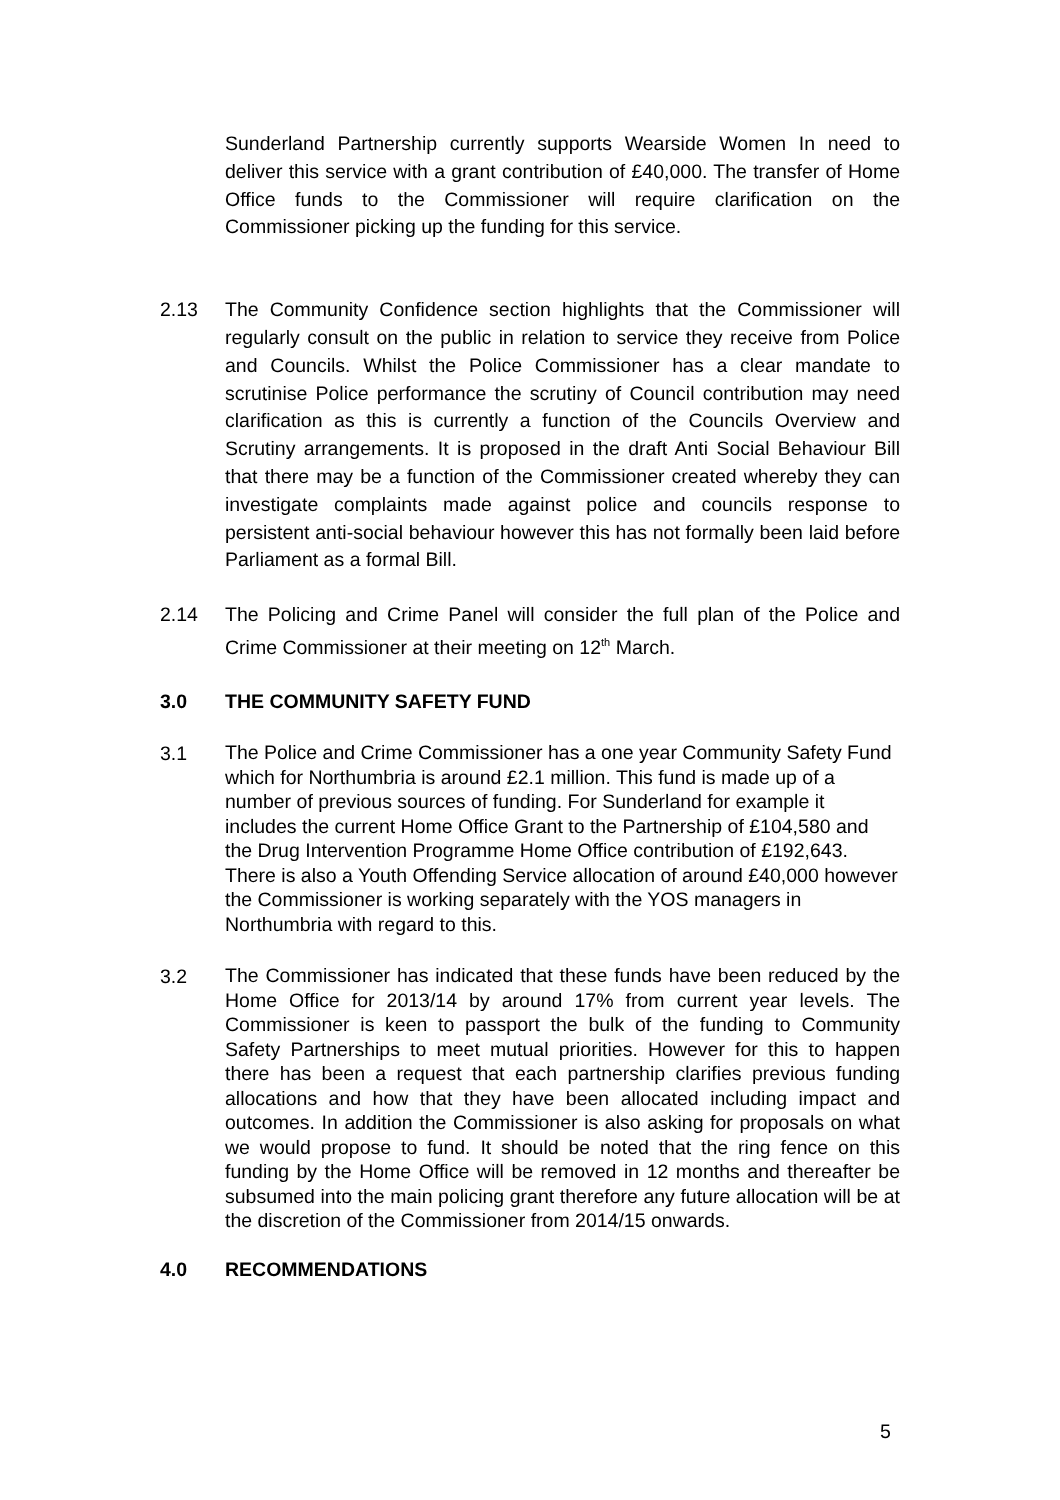Sunderland Partnership currently supports Wearside Women In need to deliver this service with a grant contribution of £40,000. The transfer of Home Office funds to the Commissioner will require clarification on the Commissioner picking up the funding for this service.
2.13 The Community Confidence section highlights that the Commissioner will regularly consult on the public in relation to service they receive from Police and Councils. Whilst the Police Commissioner has a clear mandate to scrutinise Police performance the scrutiny of Council contribution may need clarification as this is currently a function of the Councils Overview and Scrutiny arrangements. It is proposed in the draft Anti Social Behaviour Bill that there may be a function of the Commissioner created whereby they can investigate complaints made against police and councils response to persistent anti-social behaviour however this has not formally been laid before Parliament as a formal Bill.
2.14 The Policing and Crime Panel will consider the full plan of the Police and Crime Commissioner at their meeting on 12<sup>th</sup> March.
3.0 THE COMMUNITY SAFETY FUND
3.1
The Police and Crime Commissioner has a one year Community Safety Fund which for Northumbria is around £2.1 million. This fund is made up of a number of previous sources of funding. For Sunderland for example it includes the current Home Office Grant to the Partnership of £104,580 and the Drug Intervention Programme Home Office contribution of £192,643. There is also a Youth Offending Service allocation of around £40,000 however the Commissioner is working separately with the YOS managers in Northumbria with regard to this.
3.2
The Commissioner has indicated that these funds have been reduced by the Home Office for 2013/14 by around 17% from current year levels. The Commissioner is keen to passport the bulk of the funding to Community Safety Partnerships to meet mutual priorities. However for this to happen there has been a request that each partnership clarifies previous funding allocations and how that they have been allocated including impact and outcomes. In addition the Commissioner is also asking for proposals on what we would propose to fund. It should be noted that the ring fence on this funding by the Home Office will be removed in 12 months and thereafter be subsumed into the main policing grant therefore any future allocation will be at the discretion of the Commissioner from 2014/15 onwards.
4.0 RECOMMENDATIONS
5